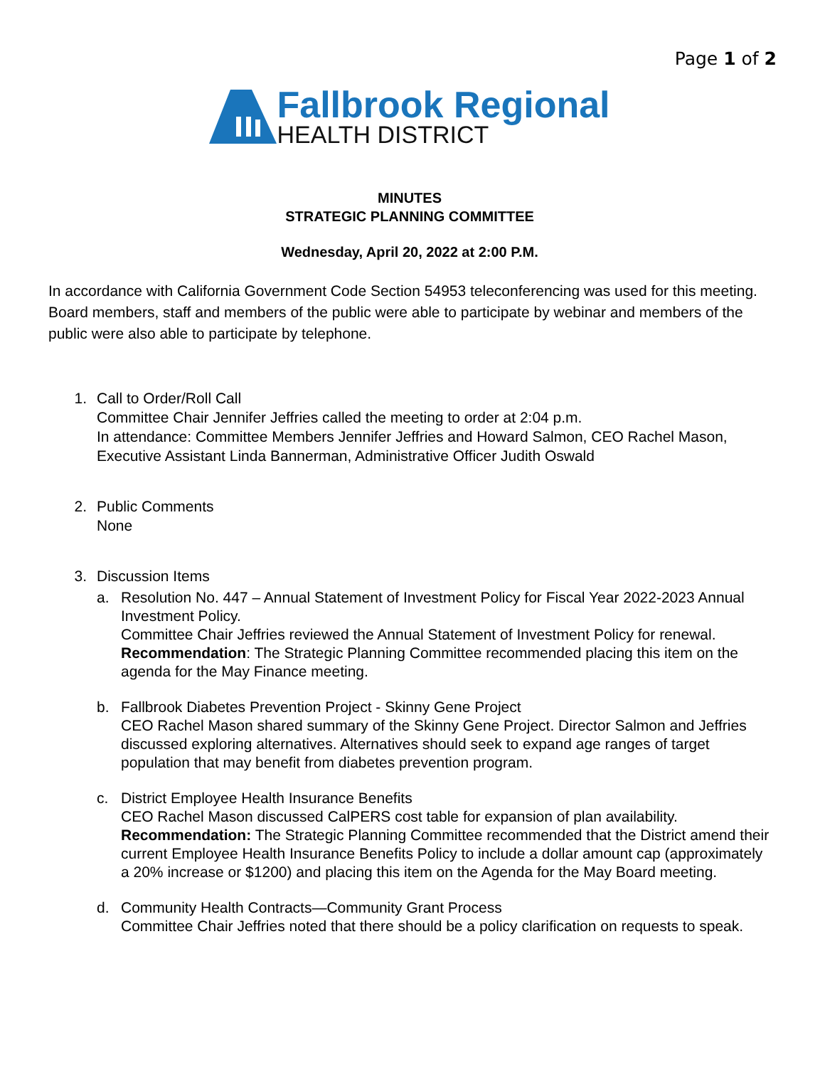Page 1 of 2
Fallbrook Regional
HEALTH DISTRICT
MINUTES
STRATEGIC PLANNING COMMITTEE
Wednesday, April 20, 2022 at 2:00 P.M.
In accordance with California Government Code Section 54953 teleconferencing was used for this meeting. Board members, staff and members of the public were able to participate by webinar and members of the public were also able to participate by telephone.
1. Call to Order/Roll Call
Committee Chair Jennifer Jeffries called the meeting to order at 2:04 p.m.
In attendance: Committee Members Jennifer Jeffries and Howard Salmon, CEO Rachel Mason, Executive Assistant Linda Bannerman, Administrative Officer Judith Oswald
2. Public Comments
None
3. Discussion Items
a. Resolution No. 447 – Annual Statement of Investment Policy for Fiscal Year 2022-2023 Annual Investment Policy.
Committee Chair Jeffries reviewed the Annual Statement of Investment Policy for renewal.
Recommendation: The Strategic Planning Committee recommended placing this item on the agenda for the May Finance meeting.
b. Fallbrook Diabetes Prevention Project - Skinny Gene Project
CEO Rachel Mason shared summary of the Skinny Gene Project. Director Salmon and Jeffries discussed exploring alternatives. Alternatives should seek to expand age ranges of target population that may benefit from diabetes prevention program.
c. District Employee Health Insurance Benefits
CEO Rachel Mason discussed CalPERS cost table for expansion of plan availability.
Recommendation: The Strategic Planning Committee recommended that the District amend their current Employee Health Insurance Benefits Policy to include a dollar amount cap (approximately a 20% increase or $1200) and placing this item on the Agenda for the May Board meeting.
d. Community Health Contracts—Community Grant Process
Committee Chair Jeffries noted that there should be a policy clarification on requests to speak.